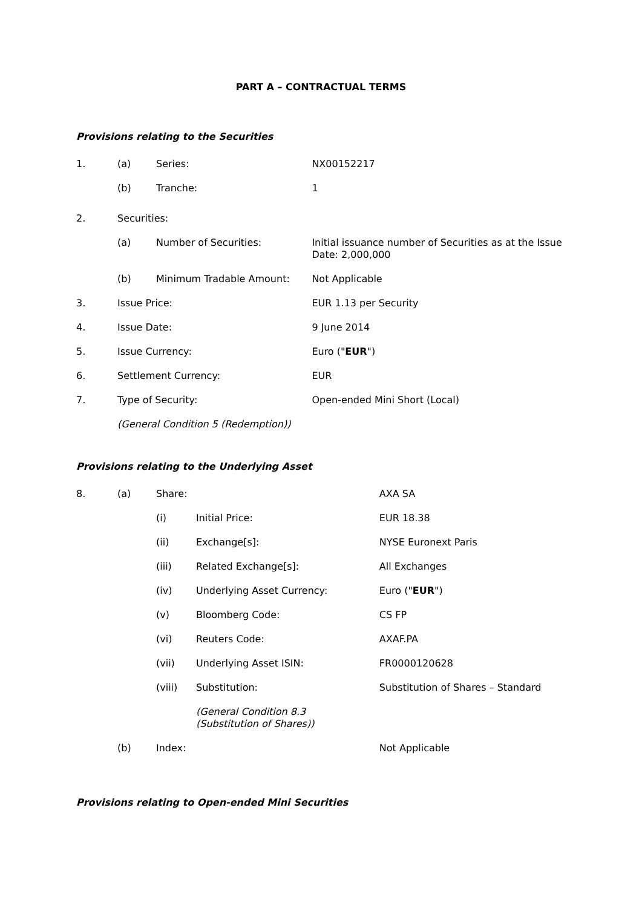PART A – CONTRACTUAL TERMS
Provisions relating to the Securities
| 1. | (a) | Series: | NX00152217 |
| | (b) | Tranche: | 1 |
| 2. | Securities: | | |
| | (a) | Number of Securities: | Initial issuance number of Securities as at the Issue Date: 2,000,000 |
| | (b) | Minimum Tradable Amount: | Not Applicable |
| 3. | Issue Price: | | EUR 1.13 per Security |
| 4. | Issue Date: | | 9 June 2014 |
| 5. | Issue Currency: | | Euro (" EUR ") |
| 6. | Settlement Currency: | | EUR |
| 7. | Type of Security: | | Open-ended Mini Short (Local) |
| | (General Condition 5 (Redemption)) | | |
Provisions relating to the Underlying Asset
| 8. | (a) | Share: | | AXA SA |
| | | (i) | Initial Price: | EUR 18.38 |
| | | (ii) | Exchange[s]: | NYSE Euronext Paris |
| | | (iii) | Related Exchange[s]: | All Exchanges |
| | | (iv) | Underlying Asset Currency: | Euro (" EUR ") |
| | | (v) | Bloomberg Code: | CS FP |
| | | (vi) | Reuters Code: | AXAF.PA |
| | | (vii) | Underlying Asset ISIN: | FR0000120628 |
| | | (viii) | Substitution: | Substitution of Shares – Standard |
| | | | (General Condition 8.3 (Substitution of Shares)) | |
| | (b) | Index: | | Not Applicable |
Provisions relating to Open-ended Mini Securities